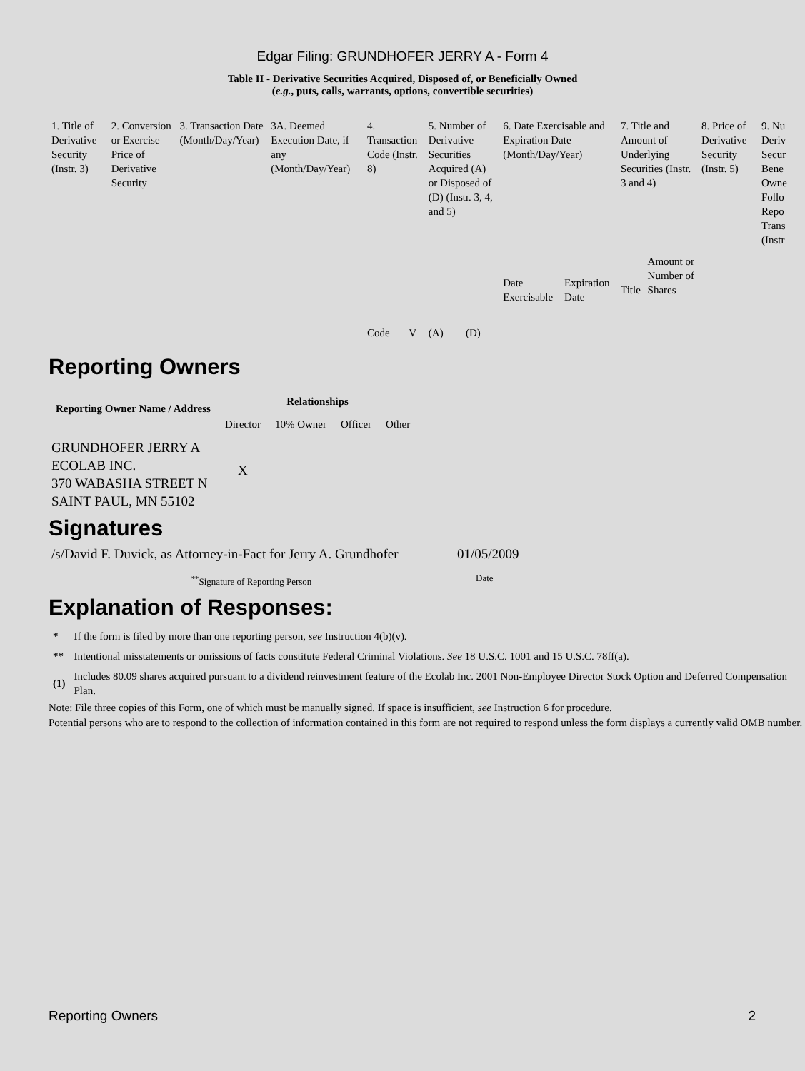Edgar Filing: GRUNDHOFER JERRY A - Form 4
Table II - Derivative Securities Acquired, Disposed of, or Beneficially Owned
(e.g., puts, calls, warrants, options, convertible securities)
| 1. Title of Derivative Security (Instr. 3) | 2. Conversion or Exercise Price of Derivative Security | 3. Transaction Date (Month/Day/Year) | 3A. Deemed Execution Date, if any (Month/Day/Year) | 4. Transaction Code (Instr. 8) | | 5. Number of Derivative Securities Acquired (A) or Disposed of (D) (Instr. 3, 4, and 5) | | 6. Date Exercisable and Expiration Date (Month/Day/Year) | | 7. Title and Amount of Underlying Securities (Instr. 3 and 4) | | 8. Price of Derivative Security (Instr. 5) | 9. Nu Deriv Secur Bene Owne Follo Repo Trans (Instr |
| | | | | Code | V | (A) | (D) | Date Exercisable | Expiration Date | Title | Amount or Number of Shares | | |
Reporting Owners
| Reporting Owner Name / Address | Relationships | | | |
| --- | --- | --- | --- | --- |
| | Director | 10% Owner | Officer | Other |
| GRUNDHOFER JERRY A ECOLAB INC. 370 WABASHA STREET N SAINT PAUL, MN 55102 | X | | | |
Signatures
| /s/David F. Duvick, as Attorney-in-Fact for Jerry A. Grundhofer | 01/05/2009 |
| <sup>**</sup> Signature of Reporting Person | Date |
Explanation of Responses:
| * | If the form is filed by more than one reporting person, see Instruction 4(b)(v). |
| ** | Intentional misstatements or omissions of facts constitute Federal Criminal Violations. See 18 U.S.C. 1001 and 15 U.S.C. 78ff(a). |
| (1) | Includes 80.09 shares acquired pursuant to a dividend reinvestment feature of the Ecolab Inc. 2001 Non-Employee Director Stock Option and Deferred Compensation Plan. |
Note: File three copies of this Form, one of which must be manually signed. If space is insufficient, see Instruction 6 for procedure.
Potential persons who are to respond to the collection of information contained in this form are not required to respond unless the form displays a currently valid OMB number.
Reporting Owners 2